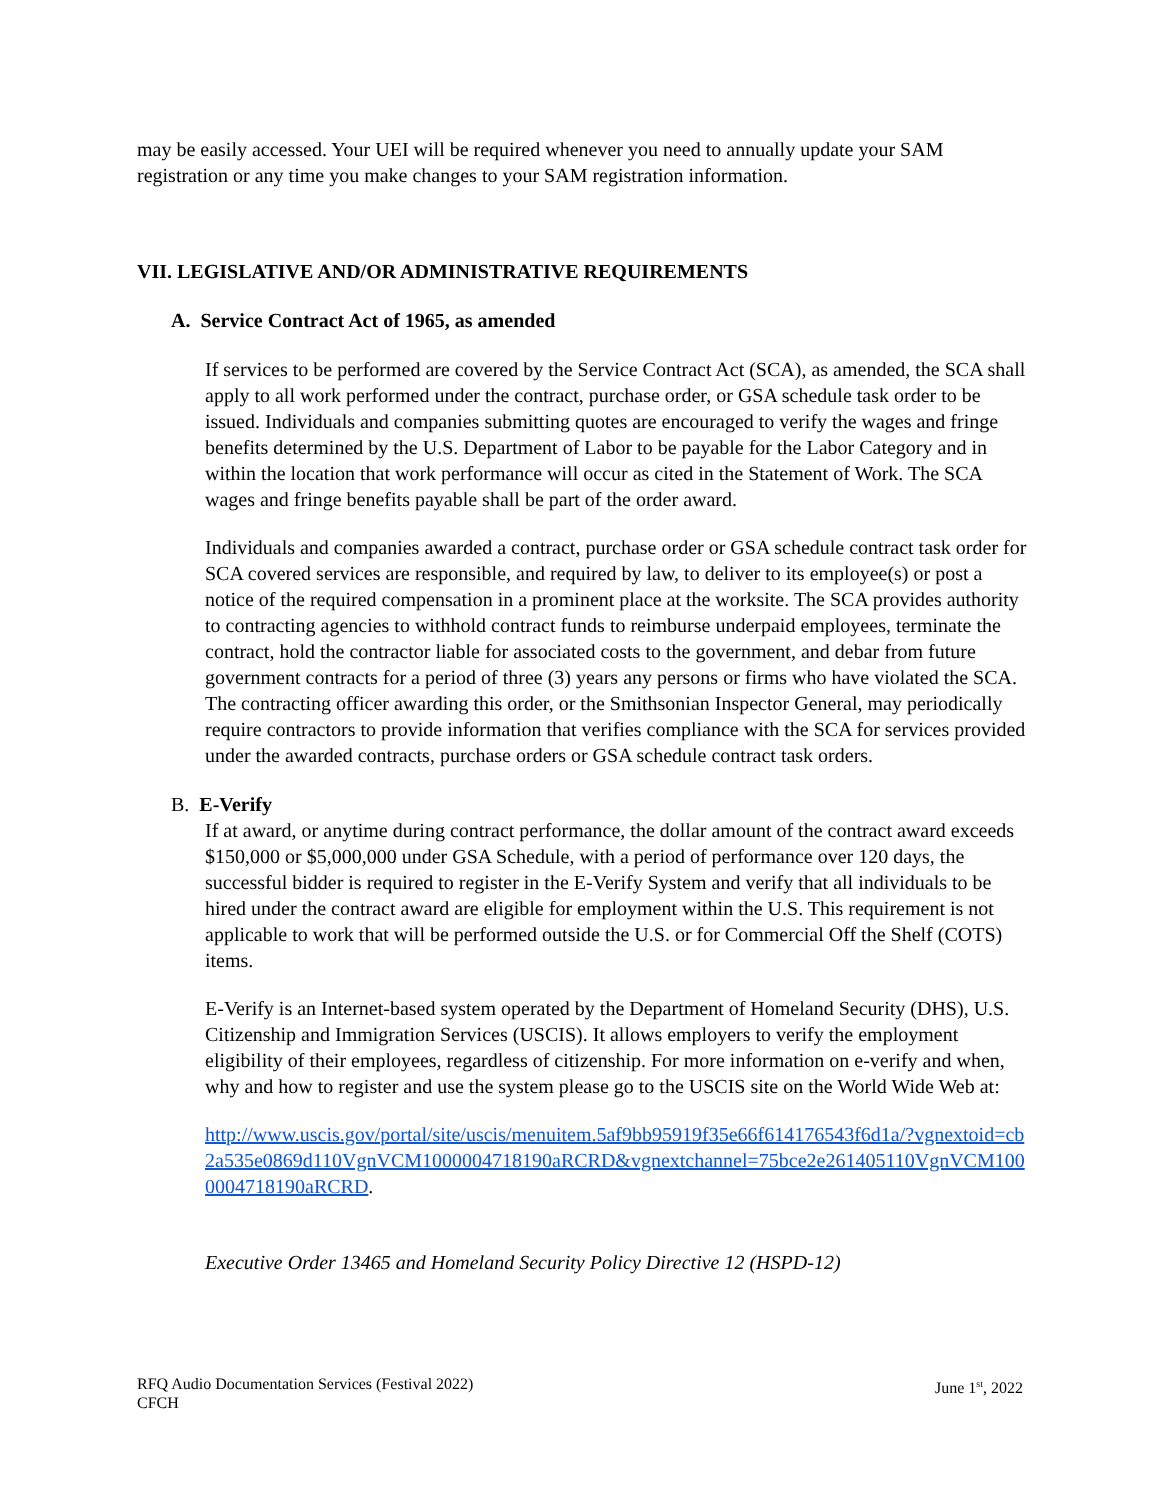may be easily accessed. Your UEI will be required whenever you need to annually update your SAM registration or any time you make changes to your SAM registration information.
VII. LEGISLATIVE AND/OR ADMINISTRATIVE REQUIREMENTS
A. Service Contract Act of 1965, as amended
If services to be performed are covered by the Service Contract Act (SCA), as amended, the SCA shall apply to all work performed under the contract, purchase order, or GSA schedule task order to be issued. Individuals and companies submitting quotes are encouraged to verify the wages and fringe benefits determined by the U.S. Department of Labor to be payable for the Labor Category and in within the location that work performance will occur as cited in the Statement of Work. The SCA wages and fringe benefits payable shall be part of the order award.
Individuals and companies awarded a contract, purchase order or GSA schedule contract task order for SCA covered services are responsible, and required by law, to deliver to its employee(s) or post a notice of the required compensation in a prominent place at the worksite. The SCA provides authority to contracting agencies to withhold contract funds to reimburse underpaid employees, terminate the contract, hold the contractor liable for associated costs to the government, and debar from future government contracts for a period of three (3) years any persons or firms who have violated the SCA. The contracting officer awarding this order, or the Smithsonian Inspector General, may periodically require contractors to provide information that verifies compliance with the SCA for services provided under the awarded contracts, purchase orders or GSA schedule contract task orders.
B. E-Verify
If at award, or anytime during contract performance, the dollar amount of the contract award exceeds $150,000 or $5,000,000 under GSA Schedule, with a period of performance over 120 days, the successful bidder is required to register in the E-Verify System and verify that all individuals to be hired under the contract award are eligible for employment within the U.S. This requirement is not applicable to work that will be performed outside the U.S. or for Commercial Off the Shelf (COTS) items.
E-Verify is an Internet-based system operated by the Department of Homeland Security (DHS), U.S. Citizenship and Immigration Services (USCIS). It allows employers to verify the employment eligibility of their employees, regardless of citizenship. For more information on e-verify and when, why and how to register and use the system please go to the USCIS site on the World Wide Web at:
http://www.uscis.gov/portal/site/uscis/menuitem.5af9bb95919f35e66f614176543f6d1a/?vgnextoid=cb2a535e0869d110VgnVCM1000004718190aRCRD&vgnextchannel=75bce2e261405110VgnVCM1000004718190aRCRD.
Executive Order 13465 and Homeland Security Policy Directive 12 (HSPD-12)
RFQ Audio Documentation Services (Festival 2022)
CFCH
June 1<sup>st</sup>, 2022